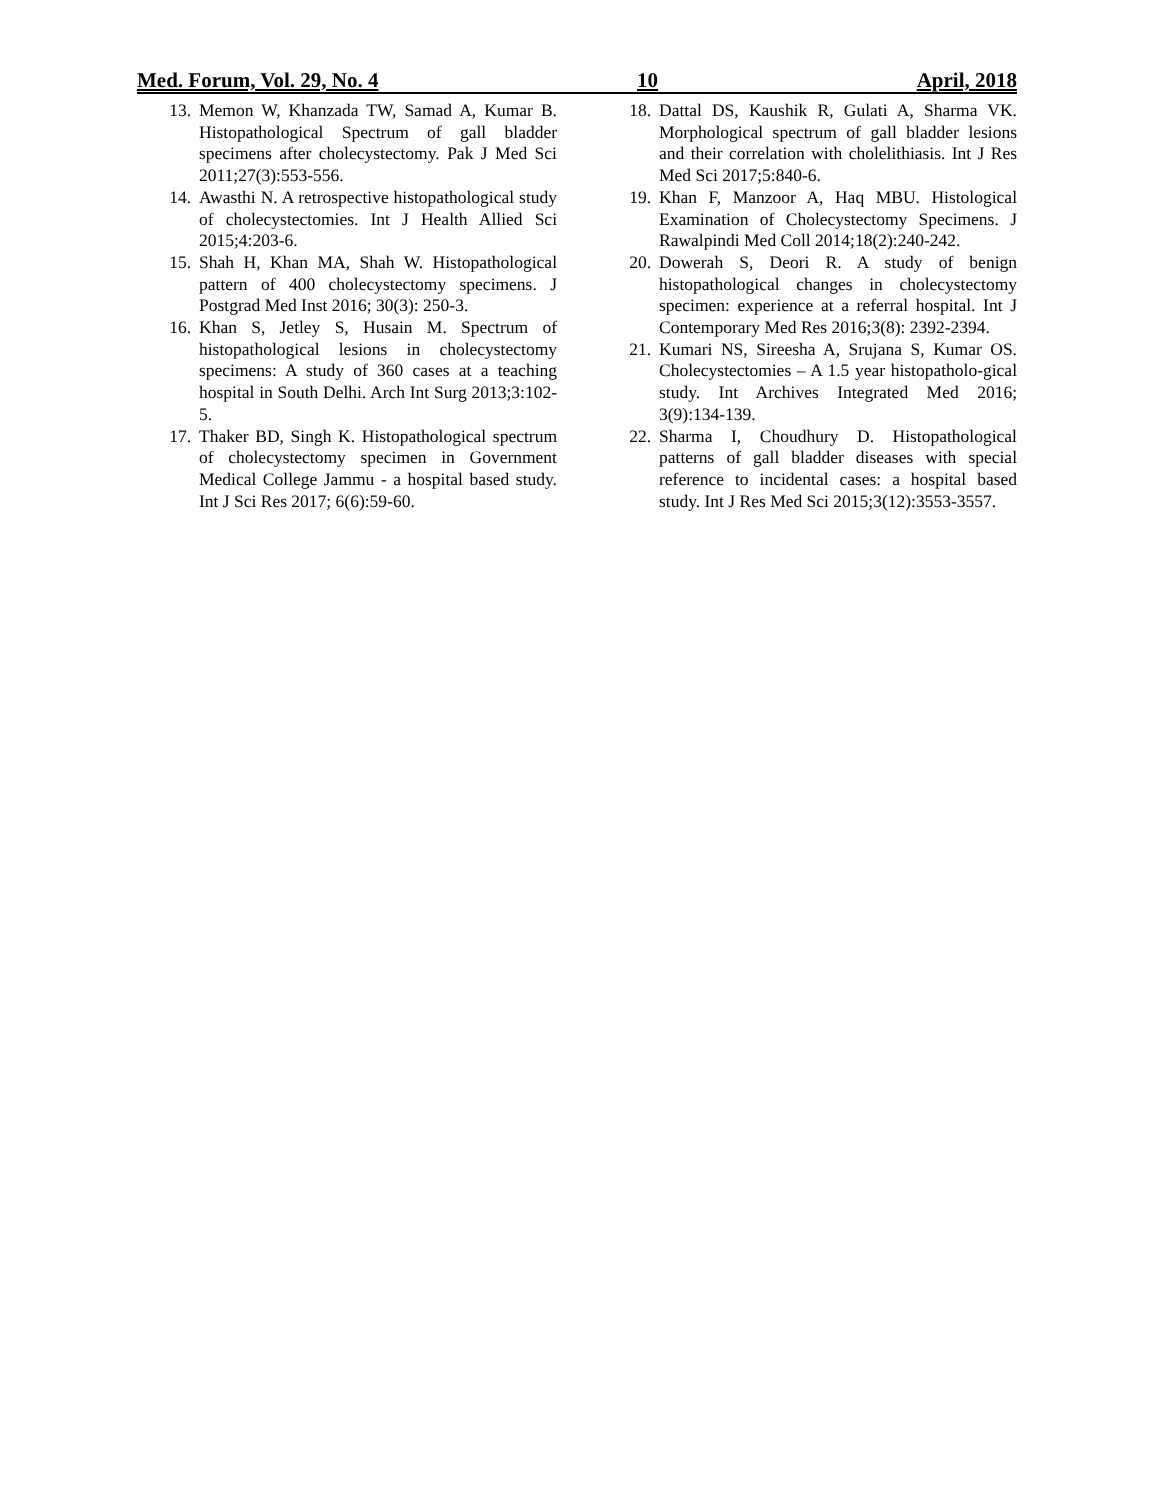Med. Forum, Vol. 29, No. 4 10 April, 2018
13. Memon W, Khanzada TW, Samad A, Kumar B. Histopathological Spectrum of gall bladder specimens after cholecystectomy. Pak J Med Sci 2011;27(3):553-556.
14. Awasthi N. A retrospective histopathological study of cholecystectomies. Int J Health Allied Sci 2015;4:203-6.
15. Shah H, Khan MA, Shah W. Histopathological pattern of 400 cholecystectomy specimens. J Postgrad Med Inst 2016; 30(3): 250-3.
16. Khan S, Jetley S, Husain M. Spectrum of histopathological lesions in cholecystectomy specimens: A study of 360 cases at a teaching hospital in South Delhi. Arch Int Surg 2013;3:102-5.
17. Thaker BD, Singh K. Histopathological spectrum of cholecystectomy specimen in Government Medical College Jammu - a hospital based study. Int J Sci Res 2017; 6(6):59-60.
18. Dattal DS, Kaushik R, Gulati A, Sharma VK. Morphological spectrum of gall bladder lesions and their correlation with cholelithiasis. Int J Res Med Sci 2017;5:840-6.
19. Khan F, Manzoor A, Haq MBU. Histological Examination of Cholecystectomy Specimens. J Rawalpindi Med Coll 2014;18(2):240-242.
20. Dowerah S, Deori R. A study of benign histopathological changes in cholecystectomy specimen: experience at a referral hospital. Int J Contemporary Med Res 2016;3(8): 2392-2394.
21. Kumari NS, Sireesha A, Srujana S, Kumar OS. Cholecystectomies – A 1.5 year histopatholo-gical study. Int Archives Integrated Med 2016; 3(9):134-139.
22. Sharma I, Choudhury D. Histopathological patterns of gall bladder diseases with special reference to incidental cases: a hospital based study. Int J Res Med Sci 2015;3(12):3553-3557.